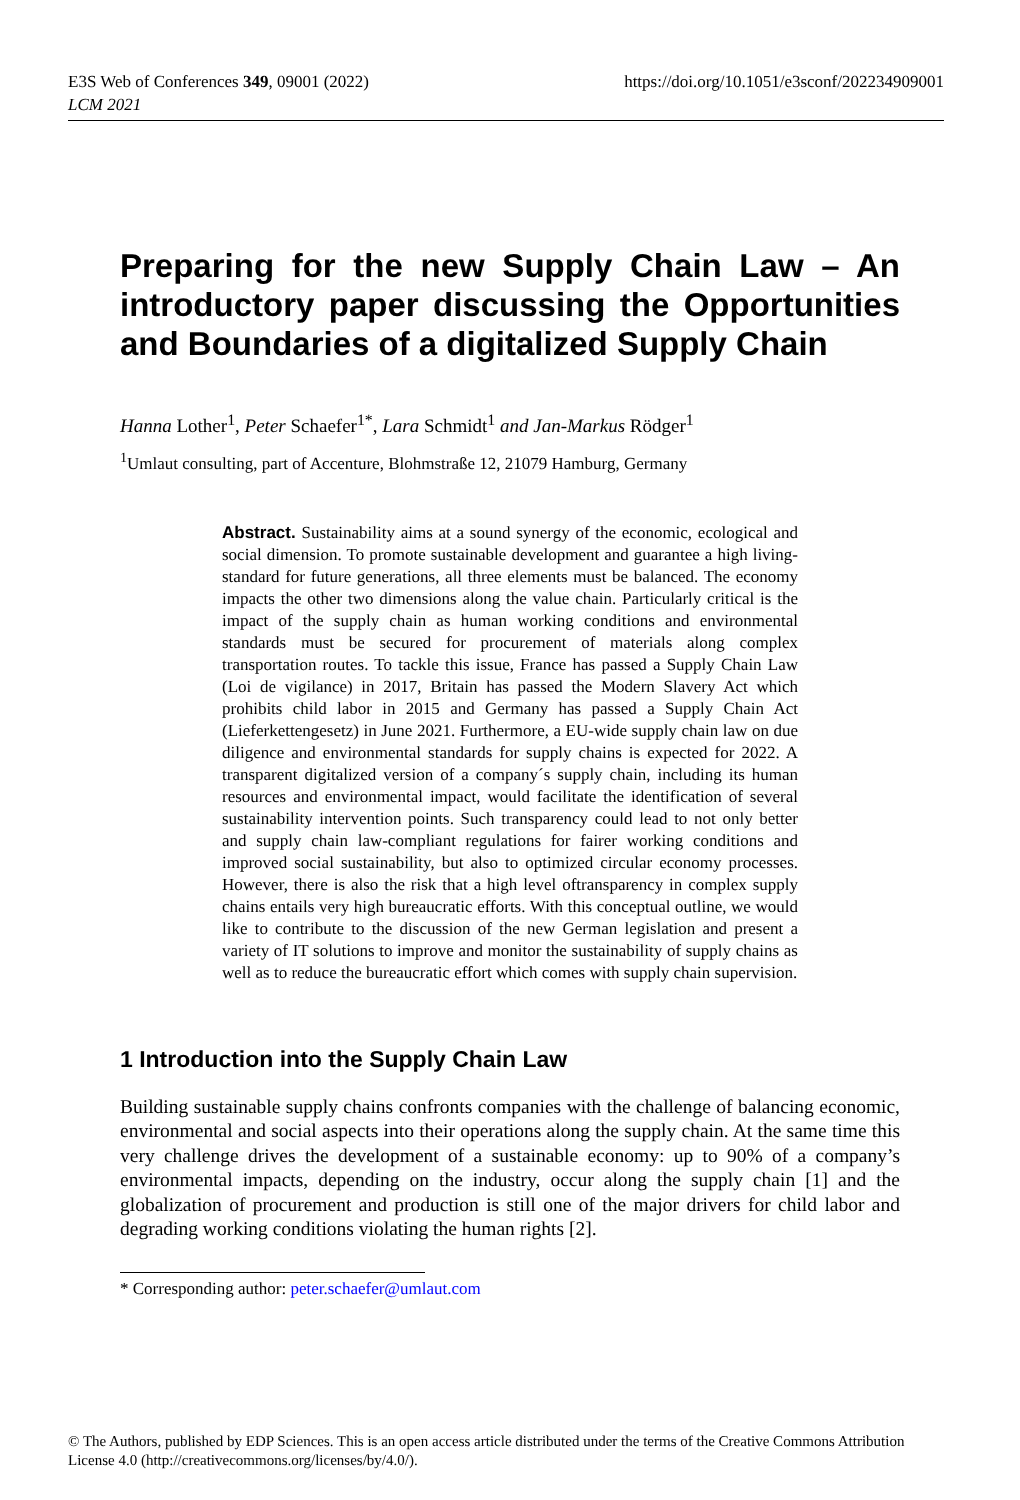E3S Web of Conferences 349, 09001 (2022)
LCM 2021
https://doi.org/10.1051/e3sconf/202234909001
Preparing for the new Supply Chain Law – An introductory paper discussing the Opportunities and Boundaries of a digitalized Supply Chain
Hanna Lother<sup>1</sup>, Peter Schaefer<sup>1*</sup>, Lara Schmidt<sup>1</sup> and Jan-Markus Rödger<sup>1</sup>
<sup>1</sup> Umlaut consulting, part of Accenture, Blohmstraße 12, 21079 Hamburg, Germany
Abstract. Sustainability aims at a sound synergy of the economic, ecological and social dimension. To promote sustainable development and guarantee a high living-standard for future generations, all three elements must be balanced. The economy impacts the other two dimensions along the value chain. Particularly critical is the impact of the supply chain as human working conditions and environmental standards must be secured for procurement of materials along complex transportation routes. To tackle this issue, France has passed a Supply Chain Law (Loi de vigilance) in 2017, Britain has passed the Modern Slavery Act which prohibits child labor in 2015 and Germany has passed a Supply Chain Act (Lieferkettengesetz) in June 2021. Furthermore, a EU-wide supply chain law on due diligence and environmental standards for supply chains is expected for 2022. A transparent digitalized version of a company´s supply chain, including its human resources and environmental impact, would facilitate the identification of several sustainability intervention points. Such transparency could lead to not only better and supply chain law-compliant regulations for fairer working conditions and improved social sustainability, but also to optimized circular economy processes. However, there is also the risk that a high level oftransparency in complex supply chains entails very high bureaucratic efforts. With this conceptual outline, we would like to contribute to the discussion of the new German legislation and present a variety of IT solutions to improve and monitor the sustainability of supply chains as well as to reduce the bureaucratic effort which comes with supply chain supervision.
1 Introduction into the Supply Chain Law
Building sustainable supply chains confronts companies with the challenge of balancing economic, environmental and social aspects into their operations along the supply chain. At the same time this very challenge drives the development of a sustainable economy: up to 90% of a company’s environmental impacts, depending on the industry, occur along the supply chain [1] and the globalization of procurement and production is still one of the major drivers for child labor and degrading working conditions violating the human rights [2].
* Corresponding author: peter.schaefer@umlaut.com
© The Authors, published by EDP Sciences. This is an open access article distributed under the terms of the Creative Commons Attribution License 4.0 (http://creativecommons.org/licenses/by/4.0/).